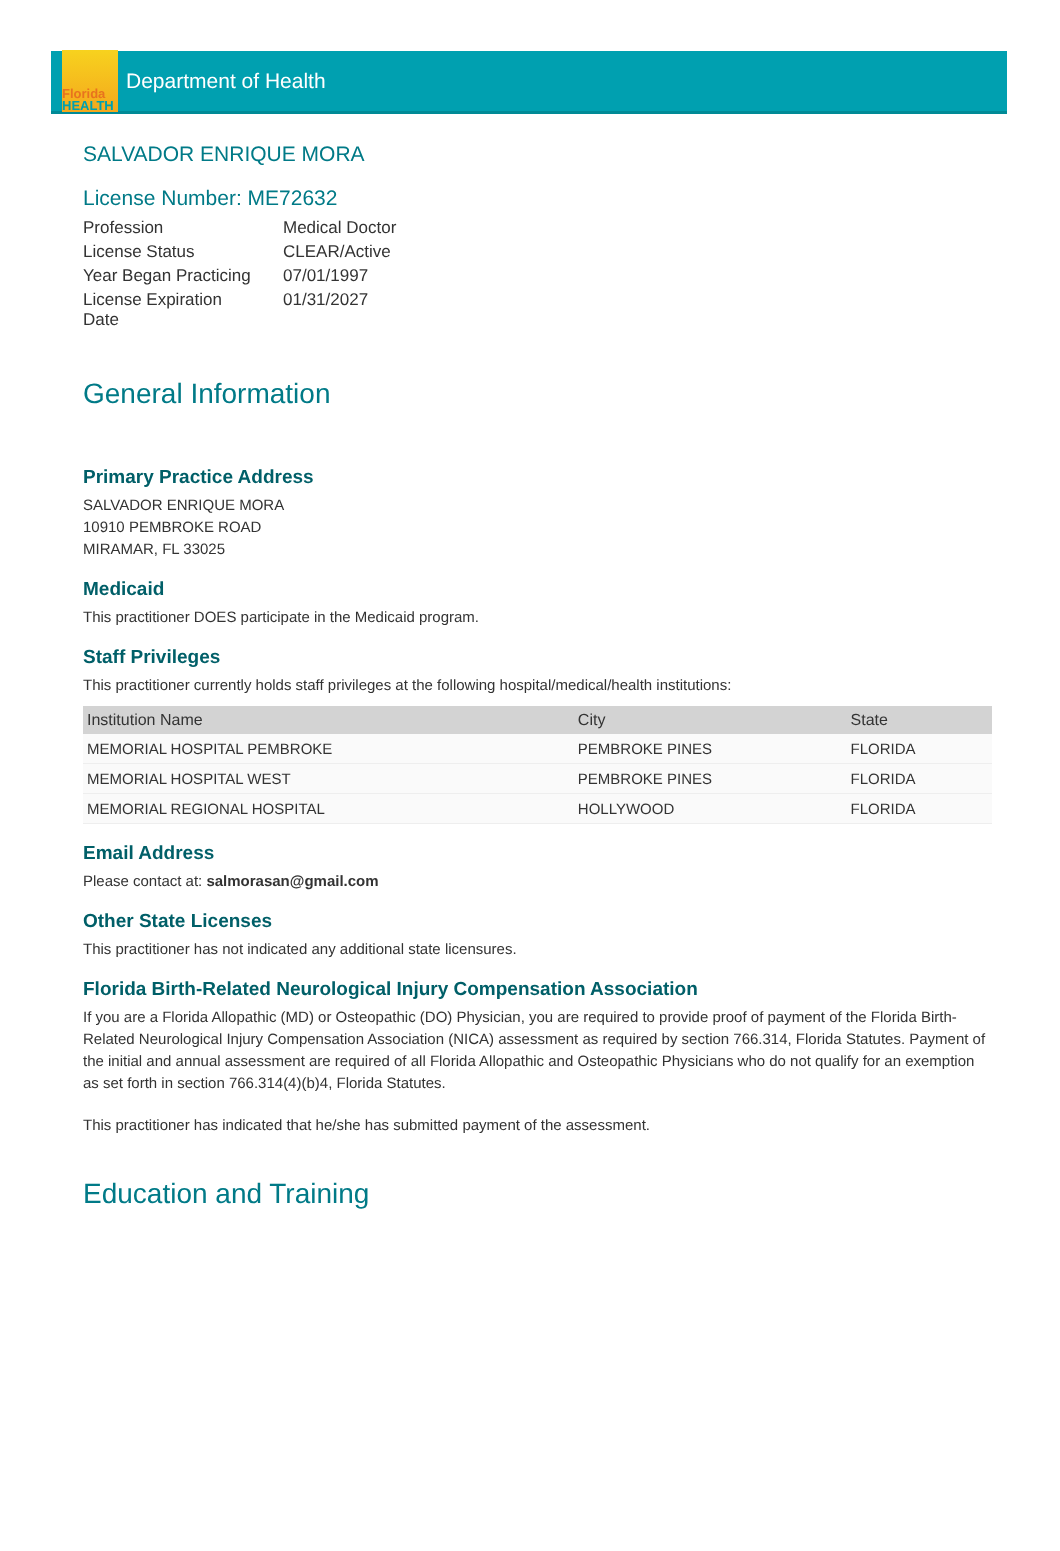Florida
HEALTH
Department of Health
SALVADOR ENRIQUE MORA
License Number: ME72632
| Profession | Medical Doctor |
| License Status | CLEAR/Active |
| Year Began Practicing | 07/01/1997 |
| License Expiration Date | 01/31/2027 |
General Information
Primary Practice Address
SALVADOR ENRIQUE MORA
10910 PEMBROKE ROAD
MIRAMAR, FL 33025
Medicaid
This practitioner DOES participate in the Medicaid program.
Staff Privileges
This practitioner currently holds staff privileges at the following hospital/medical/health institutions:
| Institution Name | City | State |
| --- | --- | --- |
| MEMORIAL HOSPITAL PEMBROKE | PEMBROKE PINES | FLORIDA |
| MEMORIAL HOSPITAL WEST | PEMBROKE PINES | FLORIDA |
| MEMORIAL REGIONAL HOSPITAL | HOLLYWOOD | FLORIDA |
Email Address
Please contact at: salmorasan@gmail.com
Other State Licenses
This practitioner has not indicated any additional state licensures.
Florida Birth-Related Neurological Injury Compensation Association
If you are a Florida Allopathic (MD) or Osteopathic (DO) Physician, you are required to provide proof of payment of the Florida Birth-Related Neurological Injury Compensation Association (NICA) assessment as required by section 766.314, Florida Statutes. Payment of the initial and annual assessment are required of all Florida Allopathic and Osteopathic Physicians who do not qualify for an exemption as set forth in section 766.314(4)(b)4, Florida Statutes.
This practitioner has indicated that he/she has submitted payment of the assessment.
Education and Training